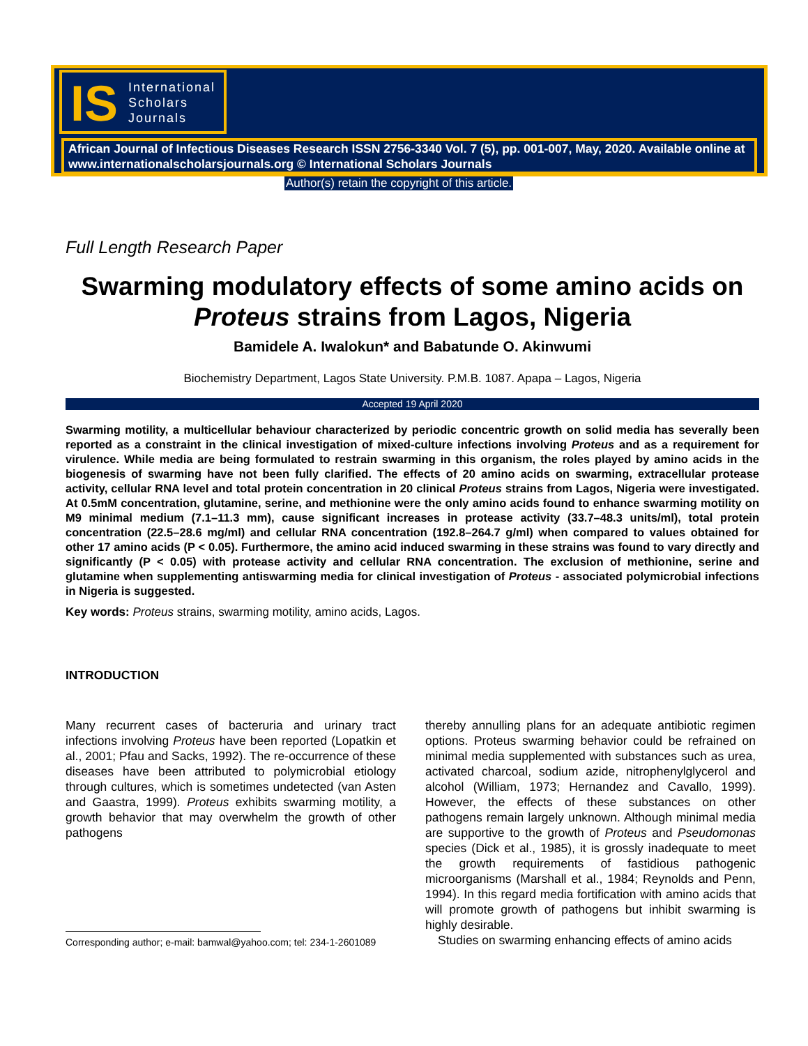IS International
Scholars
Journals
African Journal of Infectious Diseases Research ISSN 2756-3340 Vol. 7 (5), pp. 001-007, May, 2020. Available online at www.internationalscholarsjournals.org © International Scholars Journals
Author(s) retain the copyright of this article.
Full Length Research Paper
Swarming modulatory effects of some amino acids on Proteus strains from Lagos, Nigeria
Bamidele A. Iwalokun* and Babatunde O. Akinwumi
Biochemistry Department, Lagos State University. P.M.B. 1087. Apapa – Lagos, Nigeria
Accepted 19 April 2020
Swarming motility, a multicellular behaviour characterized by periodic concentric growth on solid media has severally been reported as a constraint in the clinical investigation of mixed-culture infections involving Proteus and as a requirement for virulence. While media are being formulated to restrain swarming in this organism, the roles played by amino acids in the biogenesis of swarming have not been fully clarified. The effects of 20 amino acids on swarming, extracellular protease activity, cellular RNA level and total protein concentration in 20 clinical Proteus strains from Lagos, Nigeria were investigated. At 0.5mM concentration, glutamine, serine, and methionine were the only amino acids found to enhance swarming motility on M9 minimal medium (7.1–11.3 mm), cause significant increases in protease activity (33.7–48.3 units/ml), total protein concentration (22.5–28.6 mg/ml) and cellular RNA concentration (192.8–264.7 g/ml) when compared to values obtained for other 17 amino acids (P < 0.05). Furthermore, the amino acid induced swarming in these strains was found to vary directly and significantly (P < 0.05) with protease activity and cellular RNA concentration. The exclusion of methionine, serine and glutamine when supplementing antiswarming media for clinical investigation of Proteus - associated polymicrobial infections in Nigeria is suggested.
Key words: Proteus strains, swarming motility, amino acids, Lagos.
INTRODUCTION
Many recurrent cases of bacteruria and urinary tract infections involving Proteus have been reported (Lopatkin et al., 2001; Pfau and Sacks, 1992). The re-occurrence of these diseases have been attributed to polymicrobial etiology through cultures, which is sometimes undetected (van Asten and Gaastra, 1999). Proteus exhibits swarming motility, a growth behavior that may overwhelm the growth of other pathogens
Corresponding author; e-mail: bamwal@yahoo.com; tel: 234-1-2601089
thereby annulling plans for an adequate antibiotic regimen options. Proteus swarming behavior could be refrained on minimal media supplemented with substances such as urea, activated charcoal, sodium azide, nitrophenylglycerol and alcohol (William, 1973; Hernandez and Cavallo, 1999). However, the effects of these substances on other pathogens remain largely unknown. Although minimal media are supportive to the growth of Proteus and Pseudomonas species (Dick et al., 1985), it is grossly inadequate to meet the growth requirements of fastidious pathogenic microorganisms (Marshall et al., 1984; Reynolds and Penn, 1994). In this regard media fortification with amino acids that will promote growth of pathogens but inhibit swarming is highly desirable.
Studies on swarming enhancing effects of amino acids